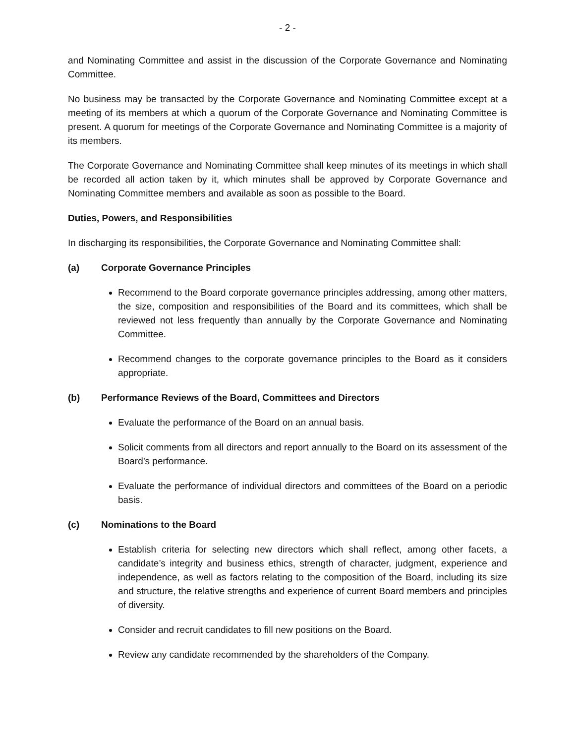- 2 -
and Nominating Committee and assist in the discussion of the Corporate Governance and Nominating Committee.
No business may be transacted by the Corporate Governance and Nominating Committee except at a meeting of its members at which a quorum of the Corporate Governance and Nominating Committee is present. A quorum for meetings of the Corporate Governance and Nominating Committee is a majority of its members.
The Corporate Governance and Nominating Committee shall keep minutes of its meetings in which shall be recorded all action taken by it, which minutes shall be approved by Corporate Governance and Nominating Committee members and available as soon as possible to the Board.
Duties, Powers, and Responsibilities
In discharging its responsibilities, the Corporate Governance and Nominating Committee shall:
(a) Corporate Governance Principles
Recommend to the Board corporate governance principles addressing, among other matters, the size, composition and responsibilities of the Board and its committees, which shall be reviewed not less frequently than annually by the Corporate Governance and Nominating Committee.
Recommend changes to the corporate governance principles to the Board as it considers appropriate.
(b) Performance Reviews of the Board, Committees and Directors
Evaluate the performance of the Board on an annual basis.
Solicit comments from all directors and report annually to the Board on its assessment of the Board’s performance.
Evaluate the performance of individual directors and committees of the Board on a periodic basis.
(c) Nominations to the Board
Establish criteria for selecting new directors which shall reflect, among other facets, a candidate’s integrity and business ethics, strength of character, judgment, experience and independence, as well as factors relating to the composition of the Board, including its size and structure, the relative strengths and experience of current Board members and principles of diversity.
Consider and recruit candidates to fill new positions on the Board.
Review any candidate recommended by the shareholders of the Company.